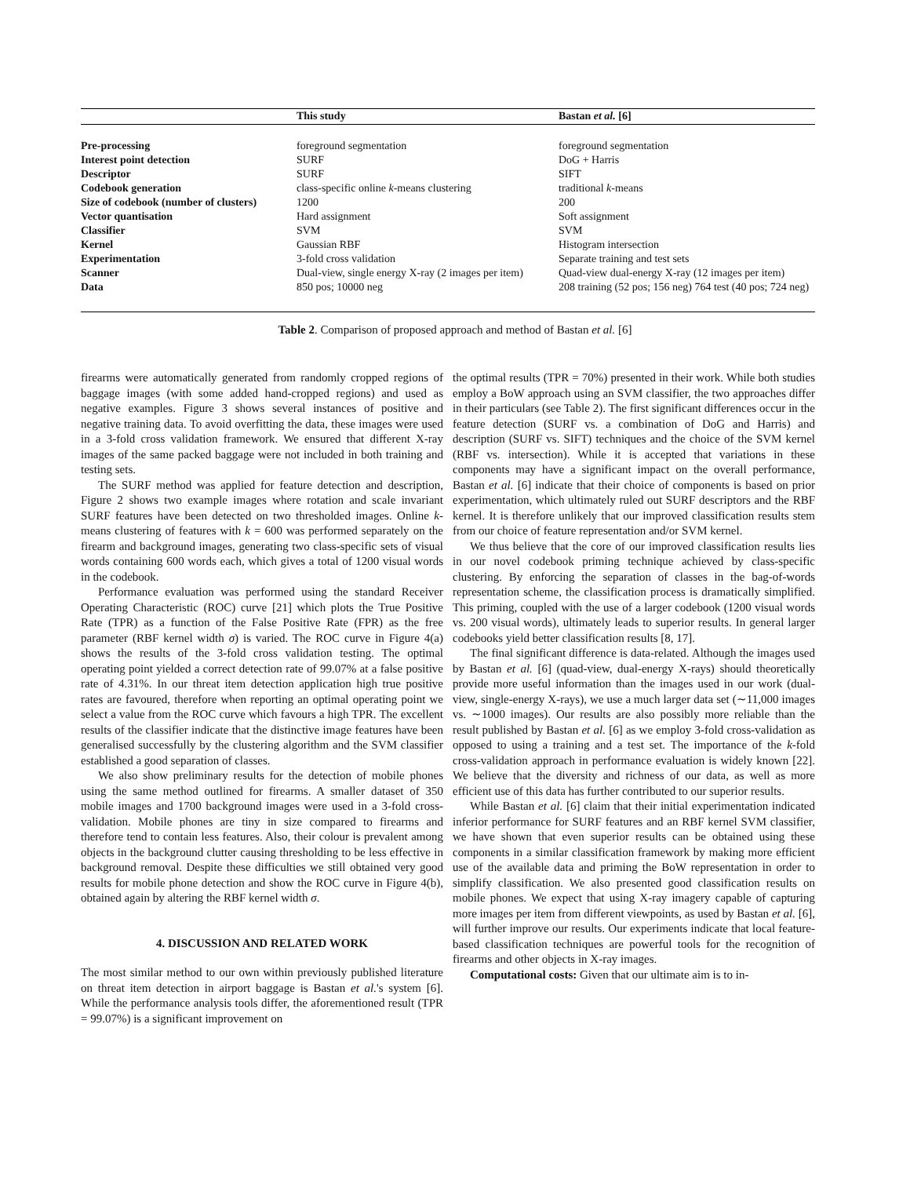| | This study | Bastan et al. [6] |
| --- | --- | --- |
| Pre-processing | foreground segmentation | foreground segmentation |
| Interest point detection | SURF | DoG + Harris |
| Descriptor | SURF | SIFT |
| Codebook generation | class-specific online k -means clustering | traditional k -means |
| Size of codebook (number of clusters) | 1200 | 200 |
| Vector quantisation | Hard assignment | Soft assignment |
| Classifier | SVM | SVM |
| Kernel | Gaussian RBF | Histogram intersection |
| Experimentation | 3-fold cross validation | Separate training and test sets |
| Scanner | Dual-view, single energy X-ray (2 images per item) | Quad-view dual-energy X-ray (12 images per item) |
| Data | 850 pos; 10000 neg | 208 training (52 pos; 156 neg) 764 test (40 pos; 724 neg) |
Table 2. Comparison of proposed approach and method of Bastan et al. [6]
firearms were automatically generated from randomly cropped regions of baggage images (with some added hand-cropped regions) and used as negative examples. Figure 3 shows several instances of positive and negative training data. To avoid overfitting the data, these images were used in a 3-fold cross validation framework. We ensured that different X-ray images of the same packed baggage were not included in both training and testing sets.
The SURF method was applied for feature detection and description, Figure 2 shows two example images where rotation and scale invariant SURF features have been detected on two thresholded images. Online k-means clustering of features with k = 600 was performed separately on the firearm and background images, generating two class-specific sets of visual words containing 600 words each, which gives a total of 1200 visual words in the codebook.
Performance evaluation was performed using the standard Receiver Operating Characteristic (ROC) curve [21] which plots the True Positive Rate (TPR) as a function of the False Positive Rate (FPR) as the free parameter (RBF kernel width σ) is varied. The ROC curve in Figure 4(a) shows the results of the 3-fold cross validation testing. The optimal operating point yielded a correct detection rate of 99.07% at a false positive rate of 4.31%. In our threat item detection application high true positive rates are favoured, therefore when reporting an optimal operating point we select a value from the ROC curve which favours a high TPR. The excellent results of the classifier indicate that the distinctive image features have been generalised successfully by the clustering algorithm and the SVM classifier established a good separation of classes.
We also show preliminary results for the detection of mobile phones using the same method outlined for firearms. A smaller dataset of 350 mobile images and 1700 background images were used in a 3-fold cross-validation. Mobile phones are tiny in size compared to firearms and therefore tend to contain less features. Also, their colour is prevalent among objects in the background clutter causing thresholding to be less effective in background removal. Despite these difficulties we still obtained very good results for mobile phone detection and show the ROC curve in Figure 4(b), obtained again by altering the RBF kernel width σ.
4. DISCUSSION AND RELATED WORK
The most similar method to our own within previously published literature on threat item detection in airport baggage is Bastan et al.'s system [6]. While the performance analysis tools differ, the aforementioned result (TPR = 99.07%) is a significant improvement on
the optimal results (TPR = 70%) presented in their work. While both studies employ a BoW approach using an SVM classifier, the two approaches differ in their particulars (see Table 2). The first significant differences occur in the feature detection (SURF vs. a combination of DoG and Harris) and description (SURF vs. SIFT) techniques and the choice of the SVM kernel (RBF vs. intersection). While it is accepted that variations in these components may have a significant impact on the overall performance, Bastan et al. [6] indicate that their choice of components is based on prior experimentation, which ultimately ruled out SURF descriptors and the RBF kernel. It is therefore unlikely that our improved classification results stem from our choice of feature representation and/or SVM kernel.
We thus believe that the core of our improved classification results lies in our novel codebook priming technique achieved by class-specific clustering. By enforcing the separation of classes in the bag-of-words representation scheme, the classification process is dramatically simplified. This priming, coupled with the use of a larger codebook (1200 visual words vs. 200 visual words), ultimately leads to superior results. In general larger codebooks yield better classification results [8, 17].
The final significant difference is data-related. Although the images used by Bastan et al. [6] (quad-view, dual-energy X-rays) should theoretically provide more useful information than the images used in our work (dual-view, single-energy X-rays), we use a much larger data set (∼11,000 images vs. ∼1000 images). Our results are also possibly more reliable than the result published by Bastan et al. [6] as we employ 3-fold cross-validation as opposed to using a training and a test set. The importance of the k-fold cross-validation approach in performance evaluation is widely known [22]. We believe that the diversity and richness of our data, as well as more efficient use of this data has further contributed to our superior results.
While Bastan et al. [6] claim that their initial experimentation indicated inferior performance for SURF features and an RBF kernel SVM classifier, we have shown that even superior results can be obtained using these components in a similar classification framework by making more efficient use of the available data and priming the BoW representation in order to simplify classification. We also presented good classification results on mobile phones. We expect that using X-ray imagery capable of capturing more images per item from different viewpoints, as used by Bastan et al. [6], will further improve our results. Our experiments indicate that local feature-based classification techniques are powerful tools for the recognition of firearms and other objects in X-ray images.
Computational costs: Given that our ultimate aim is to in-